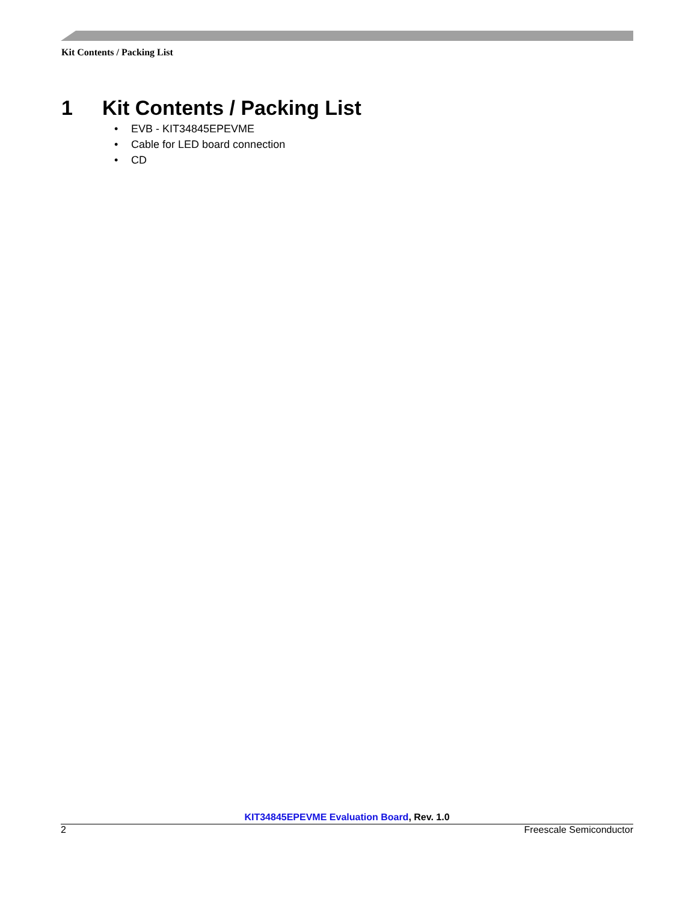Kit Contents / Packing List
1 Kit Contents / Packing List
• EVB - KIT34845EPEVME
• Cable for LED board connection
• CD
KIT34845EPEVME Evaluation Board, Rev. 1.0
2 Freescale Semiconductor